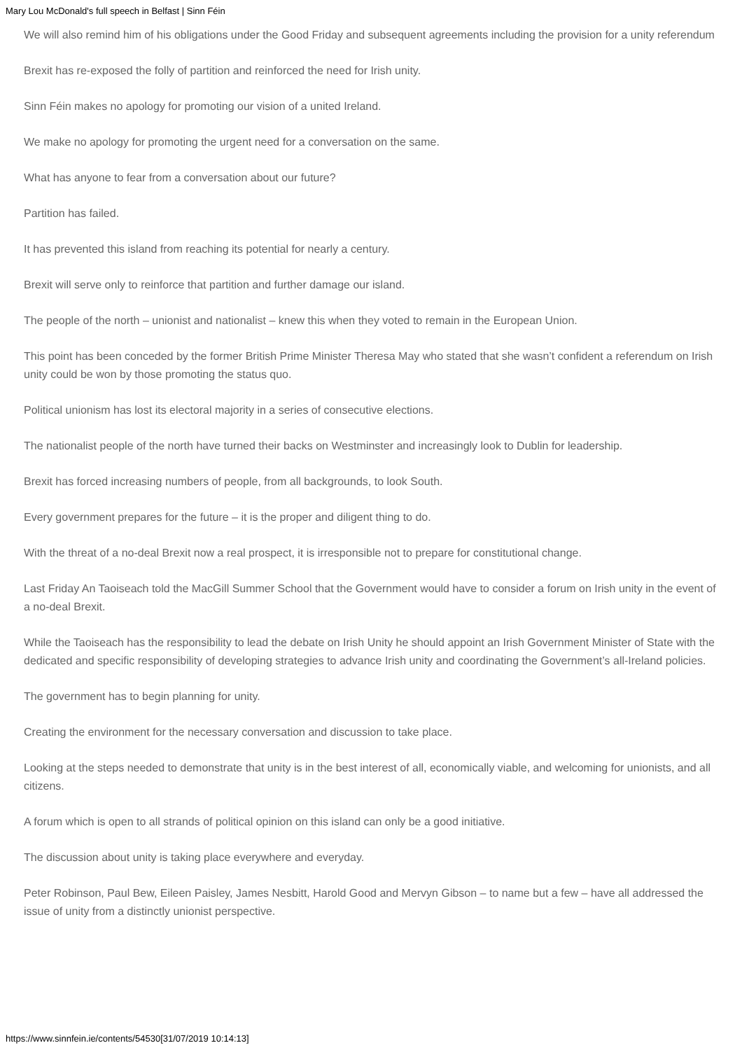Mary Lou McDonald's full speech in Belfast | Sinn Féin
We will also remind him of his obligations under the Good Friday and subsequent agreements including the provision for a unity referendum
Brexit has re-exposed the folly of partition and reinforced the need for Irish unity.
Sinn Féin makes no apology for promoting our vision of a united Ireland.
We make no apology for promoting the urgent need for a conversation on the same.
What has anyone to fear from a conversation about our future?
Partition has failed.
It has prevented this island from reaching its potential for nearly a century.
Brexit will serve only to reinforce that partition and further damage our island.
The people of the north – unionist and nationalist – knew this when they voted to remain in the European Union.
This point has been conceded by the former British Prime Minister Theresa May who stated that she wasn’t confident a referendum on Irish unity could be won by those promoting the status quo.
Political unionism has lost its electoral majority in a series of consecutive elections.
The nationalist people of the north have turned their backs on Westminster and increasingly look to Dublin for leadership.
Brexit has forced increasing numbers of people, from all backgrounds, to look South.
Every government prepares for the future – it is the proper and diligent thing to do.
With the threat of a no-deal Brexit now a real prospect, it is irresponsible not to prepare for constitutional change.
Last Friday An Taoiseach told the MacGill Summer School that the Government would have to consider a forum on Irish unity in the event of a no-deal Brexit.
While the Taoiseach has the responsibility to lead the debate on Irish Unity he should appoint an Irish Government Minister of State with the dedicated and specific responsibility of developing strategies to advance Irish unity and coordinating the Government’s all-Ireland policies.
The government has to begin planning for unity.
Creating the environment for the necessary conversation and discussion to take place.
Looking at the steps needed to demonstrate that unity is in the best interest of all, economically viable, and welcoming for unionists, and all citizens.
A forum which is open to all strands of political opinion on this island can only be a good initiative.
The discussion about unity is taking place everywhere and everyday.
Peter Robinson, Paul Bew, Eileen Paisley, James Nesbitt, Harold Good and Mervyn Gibson – to name but a few – have all addressed the issue of unity from a distinctly unionist perspective.
https://www.sinnfein.ie/contents/54530[31/07/2019 10:14:13]